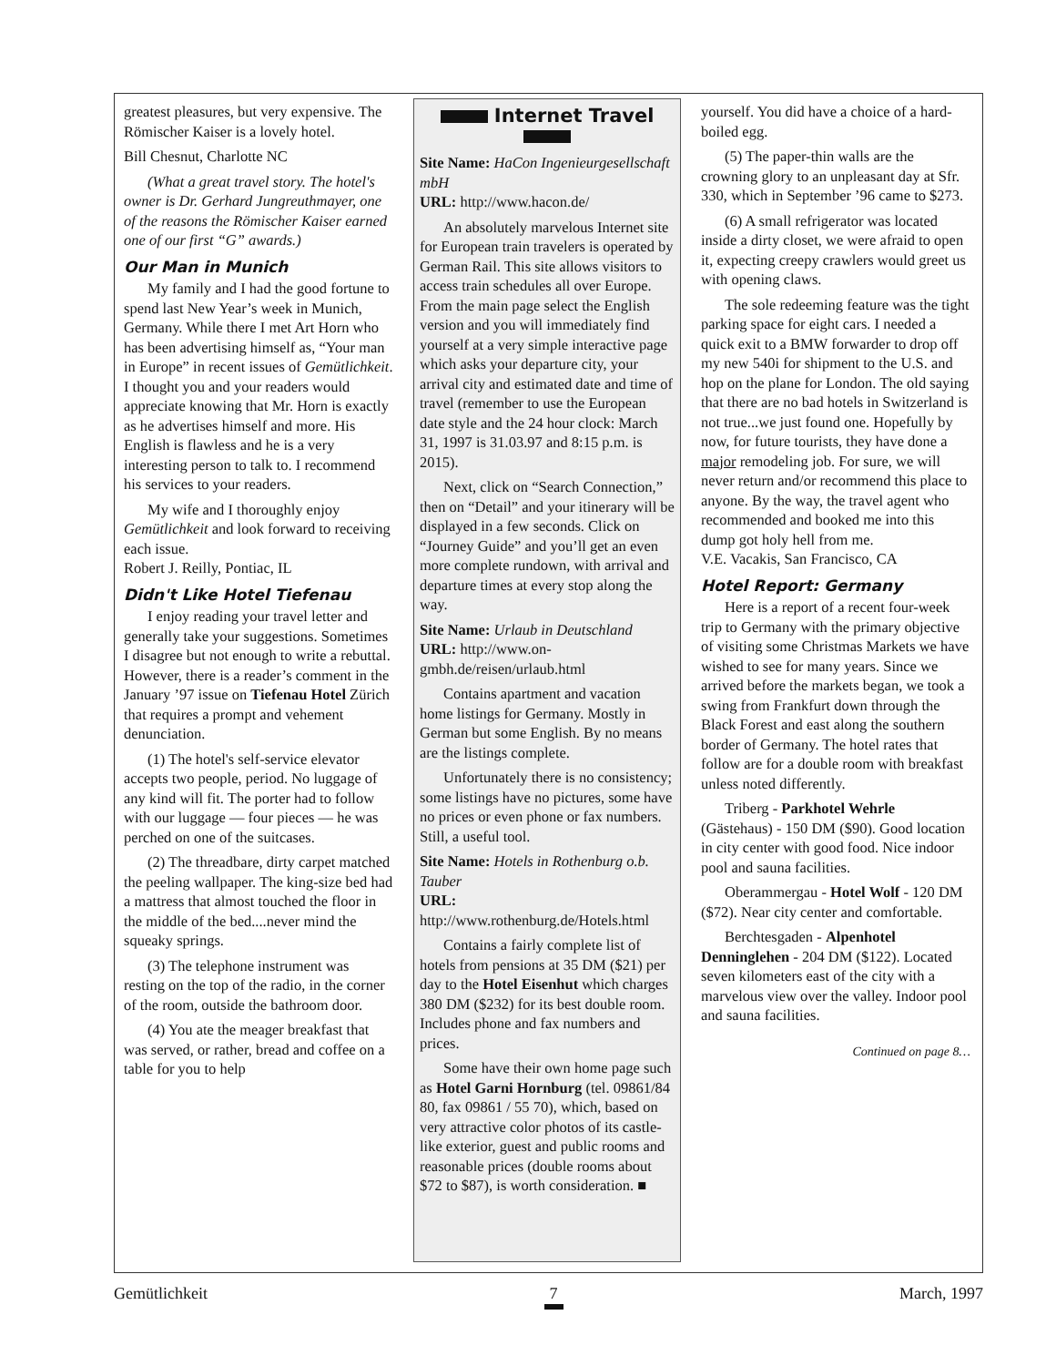greatest pleasures, but very expensive. The Römischer Kaiser is a lovely hotel.
Bill Chesnut, Charlotte NC
(What a great travel story. The hotel's owner is Dr. Gerhard Jungreuthmayer, one of the reasons the Römischer Kaiser earned one of our first “G” awards.)
Our Man in Munich
My family and I had the good fortune to spend last New Year’s week in Munich, Germany. While there I met Art Horn who has been advertising himself as, “Your man in Europe” in recent issues of Gemütlichkeit. I thought you and your readers would appreciate knowing that Mr. Horn is exactly as he advertises himself and more. His English is flawless and he is a very interesting person to talk to. I recommend his services to your readers.
My wife and I thoroughly enjoy Gemütlichkeit and look forward to receiving each issue.
Robert J. Reilly, Pontiac, IL
Didn't Like Hotel Tiefenau
I enjoy reading your travel letter and generally take your suggestions. Sometimes I disagree but not enough to write a rebuttal. However, there is a reader’s comment in the January ’97 issue on Tiefenau Hotel Zürich that requires a prompt and vehement denunciation.
(1) The hotel's self-service elevator accepts two people, period. No luggage of any kind will fit. The porter had to follow with our luggage — four pieces — he was perched on one of the suitcases.
(2) The threadbare, dirty carpet matched the peeling wallpaper. The king-size bed had a mattress that almost touched the floor in the middle of the bed....never mind the squeaky springs.
(3) The telephone instrument was resting on the top of the radio, in the corner of the room, outside the bathroom door.
(4) You ate the meager breakfast that was served, or rather, bread and coffee on a table for you to help
Internet Travel
Site Name: HaCon Ingenieurgesellschaft mbH
URL: http://www.hacon.de/
An absolutely marvelous Internet site for European train travelers is operated by German Rail. This site allows visitors to access train schedules all over Europe. From the main page select the English version and you will immediately find yourself at a very simple interactive page which asks your departure city, your arrival city and estimated date and time of travel (remember to use the European date style and the 24 hour clock: March 31, 1997 is 31.03.97 and 8:15 p.m. is 2015).
Next, click on “Search Connection,” then on “Detail” and your itinerary will be displayed in a few seconds. Click on “Journey Guide” and you’ll get an even more complete rundown, with arrival and departure times at every stop along the way.
Site Name: Urlaub in Deutschland
URL: http://www.on-gmbh.de/reisen/urlaub.html
Contains apartment and vacation home listings for Germany. Mostly in German but some English. By no means are the listings complete.
Unfortunately there is no consistency; some listings have no pictures, some have no prices or even phone or fax numbers. Still, a useful tool.
Site Name: Hotels in Rothenburg o.b. Tauber
URL: http://www.rothenburg.de/Hotels.html
Contains a fairly complete list of hotels from pensions at 35 DM ($21) per day to the Hotel Eisenhut which charges 380 DM ($232) for its best double room. Includes phone and fax numbers and prices.
Some have their own home page such as Hotel Garni Hornburg (tel. 09861/84 80, fax 09861 / 55 70), which, based on very attractive color photos of its castle-like exterior, guest and public rooms and reasonable prices (double rooms about $72 to $87), is worth consideration. ■
yourself. You did have a choice of a hard-boiled egg.
(5) The paper-thin walls are the crowning glory to an unpleasant day at Sfr. 330, which in September ’96 came to $273.
(6) A small refrigerator was located inside a dirty closet, we were afraid to open it, expecting creepy crawlers would greet us with opening claws.
The sole redeeming feature was the tight parking space for eight cars. I needed a quick exit to a BMW forwarder to drop off my new 540i for shipment to the U.S. and hop on the plane for London. The old saying that there are no bad hotels in Switzerland is not true...we just found one. Hopefully by now, for future tourists, they have done a major remodeling job. For sure, we will never return and/or recommend this place to anyone. By the way, the travel agent who recommended and booked me into this dump got holy hell from me.
V.E. Vacakis, San Francisco, CA
Hotel Report: Germany
Here is a report of a recent four-week trip to Germany with the primary objective of visiting some Christmas Markets we have wished to see for many years. Since we arrived before the markets began, we took a swing from Frankfurt down through the Black Forest and east along the southern border of Germany. The hotel rates that follow are for a double room with breakfast unless noted differently.
Triberg - Parkhotel Wehrle (Gästehaus) - 150 DM ($90). Good location in city center with good food. Nice indoor pool and sauna facilities.
Oberammergau - Hotel Wolf - 120 DM ($72). Near city center and comfortable.
Berchtesgaden - Alpenhotel Denninglehen - 204 DM ($122). Located seven kilometers east of the city with a marvelous view over the valley. Indoor pool and sauna facilities.
Continued on page 8…
Gemütlichkeit 7 March, 1997